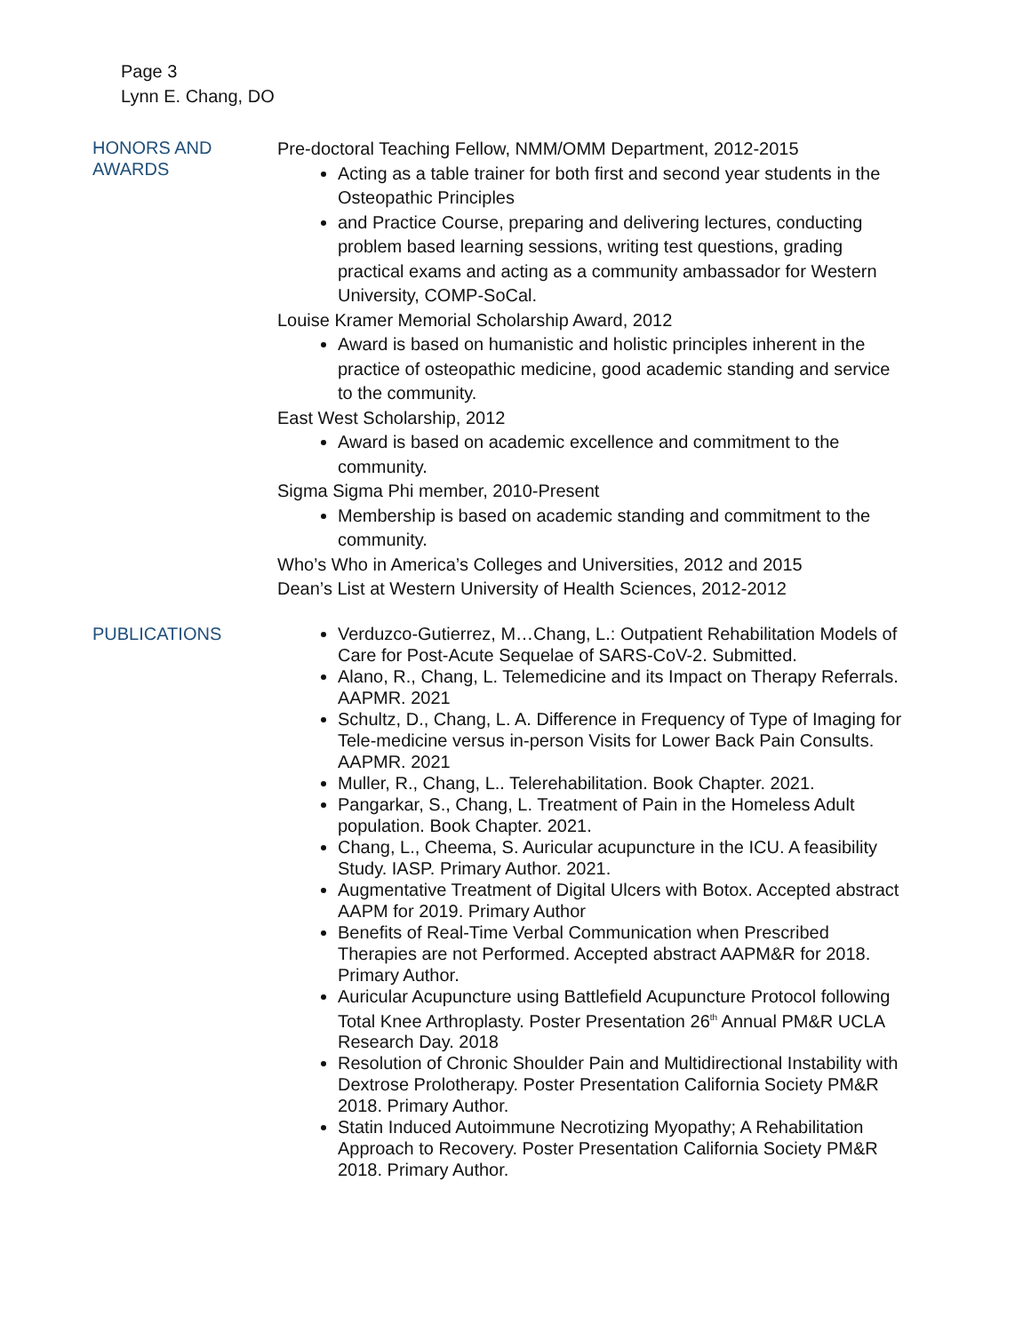Page 3
Lynn E. Chang, DO
HONORS AND
AWARDS
Pre-doctoral Teaching Fellow, NMM/OMM Department, 2012-2015
Acting as a table trainer for both first and second year students in the Osteopathic Principles
and Practice Course, preparing and delivering lectures, conducting problem based learning sessions, writing test questions, grading practical exams and acting as a community ambassador for Western University, COMP-SoCal.
Louise Kramer Memorial Scholarship Award, 2012
Award is based on humanistic and holistic principles inherent in the practice of osteopathic medicine, good academic standing and service to the community.
East West Scholarship, 2012
Award is based on academic excellence and commitment to the community.
Sigma Sigma Phi member, 2010-Present
Membership is based on academic standing and commitment to the community.
Who’s Who in America’s Colleges and Universities, 2012 and 2015
Dean’s List at Western University of Health Sciences, 2012-2012
PUBLICATIONS Verduzco-Gutierrez, M…Chang, L.: Outpatient Rehabilitation Models of Care for Post-Acute Sequelae of SARS-CoV-2. Submitted.
Alano, R., Chang, L. Telemedicine and its Impact on Therapy Referrals. AAPMR. 2021
Schultz, D., Chang, L. A. Difference in Frequency of Type of Imaging for Tele-medicine versus in-person Visits for Lower Back Pain Consults. AAPMR. 2021
Muller, R., Chang, L.. Telerehabilitation. Book Chapter. 2021.
Pangarkar, S., Chang, L. Treatment of Pain in the Homeless Adult population. Book Chapter. 2021.
Chang, L., Cheema, S. Auricular acupuncture in the ICU. A feasibility Study. IASP. Primary Author. 2021.
Augmentative Treatment of Digital Ulcers with Botox. Accepted abstract AAPM for 2019. Primary Author
Benefits of Real-Time Verbal Communication when Prescribed Therapies are not Performed. Accepted abstract AAPM&R for 2018. Primary Author.
Auricular Acupuncture using Battlefield Acupuncture Protocol following Total Knee Arthroplasty. Poster Presentation 26<sup>th</sup> Annual PM&R UCLA Research Day. 2018
Resolution of Chronic Shoulder Pain and Multidirectional Instability with Dextrose Prolotherapy. Poster Presentation California Society PM&R 2018. Primary Author.
Statin Induced Autoimmune Necrotizing Myopathy; A Rehabilitation Approach to Recovery. Poster Presentation California Society PM&R 2018. Primary Author.